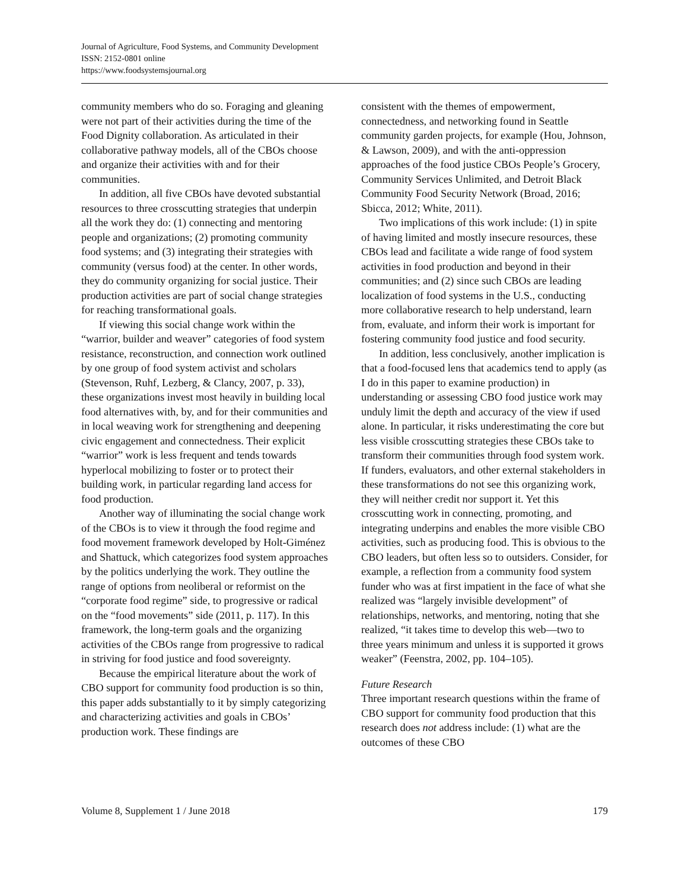Journal of Agriculture, Food Systems, and Community Development
ISSN: 2152-0801 online
https://www.foodsystemsjournal.org
community members who do so. Foraging and gleaning were not part of their activities during the time of the Food Dignity collaboration. As articulated in their collaborative pathway models, all of the CBOs choose and organize their activities with and for their communities.
In addition, all five CBOs have devoted substantial resources to three crosscutting strategies that underpin all the work they do: (1) connecting and mentoring people and organizations; (2) promoting community food systems; and (3) integrating their strategies with community (versus food) at the center. In other words, they do community organizing for social justice. Their production activities are part of social change strategies for reaching transformational goals.
If viewing this social change work within the “warrior, builder and weaver” categories of food system resistance, reconstruction, and connection work outlined by one group of food system activist and scholars (Stevenson, Ruhf, Lezberg, & Clancy, 2007, p. 33), these organizations invest most heavily in building local food alternatives with, by, and for their communities and in local weaving work for strengthening and deepening civic engagement and connectedness. Their explicit “warrior” work is less frequent and tends towards hyperlocal mobilizing to foster or to protect their building work, in particular regarding land access for food production.
Another way of illuminating the social change work of the CBOs is to view it through the food regime and food movement framework developed by Holt-Giménez and Shattuck, which categorizes food system approaches by the politics underlying the work. They outline the range of options from neoliberal or reformist on the “corporate food regime” side, to progressive or radical on the “food movements” side (2011, p. 117). In this framework, the long-term goals and the organizing activities of the CBOs range from progressive to radical in striving for food justice and food sovereignty.
Because the empirical literature about the work of CBO support for community food production is so thin, this paper adds substantially to it by simply categorizing and characterizing activities and goals in CBOs’ production work. These findings are
consistent with the themes of empowerment, connectedness, and networking found in Seattle community garden projects, for example (Hou, Johnson, & Lawson, 2009), and with the anti-oppression approaches of the food justice CBOs People’s Grocery, Community Services Unlimited, and Detroit Black Community Food Security Network (Broad, 2016; Sbicca, 2012; White, 2011).
Two implications of this work include: (1) in spite of having limited and mostly insecure resources, these CBOs lead and facilitate a wide range of food system activities in food production and beyond in their communities; and (2) since such CBOs are leading localization of food systems in the U.S., conducting more collaborative research to help understand, learn from, evaluate, and inform their work is important for fostering community food justice and food security.
In addition, less conclusively, another implication is that a food-focused lens that academics tend to apply (as I do in this paper to examine production) in understanding or assessing CBO food justice work may unduly limit the depth and accuracy of the view if used alone. In particular, it risks underestimating the core but less visible crosscutting strategies these CBOs take to transform their communities through food system work. If funders, evaluators, and other external stakeholders in these transformations do not see this organizing work, they will neither credit nor support it. Yet this crosscutting work in connecting, promoting, and integrating underpins and enables the more visible CBO activities, such as producing food. This is obvious to the CBO leaders, but often less so to outsiders. Consider, for example, a reflection from a community food system funder who was at first impatient in the face of what she realized was “largely invisible development” of relationships, networks, and mentoring, noting that she realized, “it takes time to develop this web—two to three years minimum and unless it is supported it grows weaker” (Feenstra, 2002, pp. 104–105).
Future Research
Three important research questions within the frame of CBO support for community food production that this research does not address include: (1) what are the outcomes of these CBO
Volume 8, Supplement 1 / June 2018 179